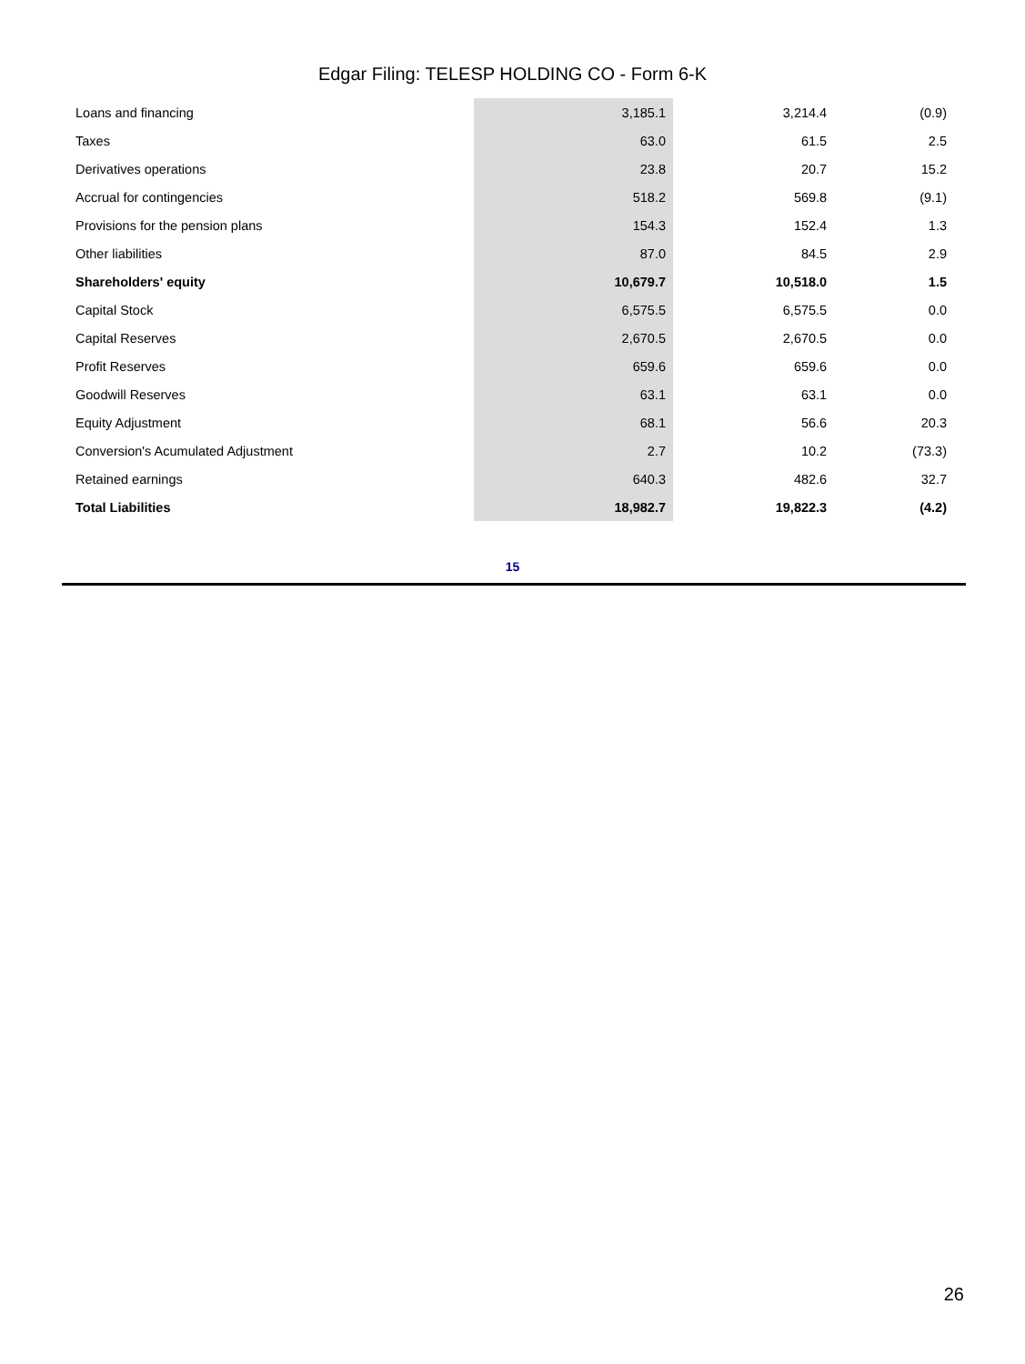Edgar Filing: TELESP HOLDING CO - Form 6-K
| Loans and financing | 3,185.1 | 3,214.4 | (0.9) |
| Taxes | 63.0 | 61.5 | 2.5 |
| Derivatives operations | 23.8 | 20.7 | 15.2 |
| Accrual for contingencies | 518.2 | 569.8 | (9.1) |
| Provisions for the pension plans | 154.3 | 152.4 | 1.3 |
| Other liabilities | 87.0 | 84.5 | 2.9 |
| Shareholders' equity | 10,679.7 | 10,518.0 | 1.5 |
| Capital Stock | 6,575.5 | 6,575.5 | 0.0 |
| Capital Reserves | 2,670.5 | 2,670.5 | 0.0 |
| Profit Reserves | 659.6 | 659.6 | 0.0 |
| Goodwill Reserves | 63.1 | 63.1 | 0.0 |
| Equity Adjustment | 68.1 | 56.6 | 20.3 |
| Conversion's Acumulated Adjustment | 2.7 | 10.2 | (73.3) |
| Retained earnings | 640.3 | 482.6 | 32.7 |
| Total Liabilities | 18,982.7 | 19,822.3 | (4.2) |
15
26